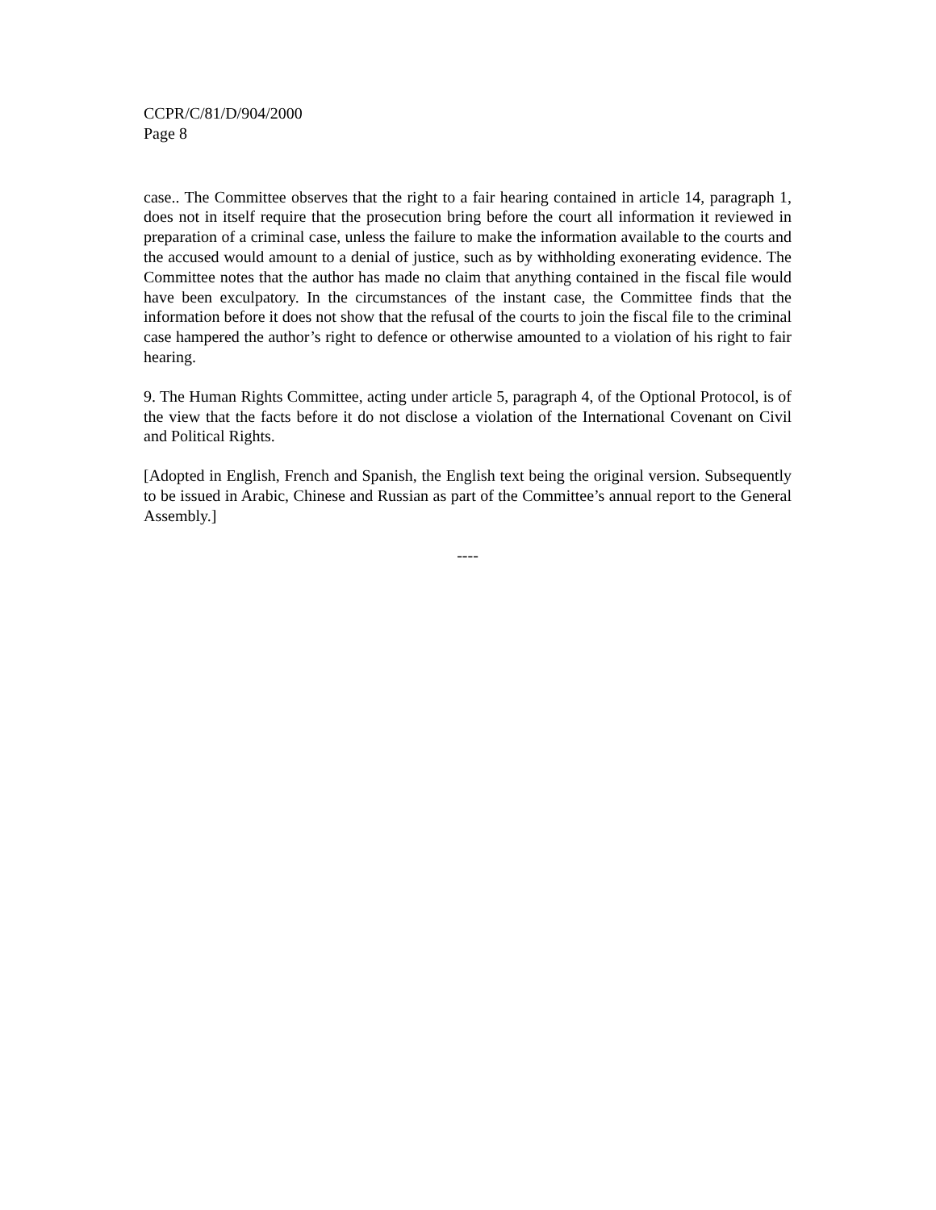CCPR/C/81/D/904/2000
Page 8
case.. The Committee observes that the right to a fair hearing contained in article 14, paragraph 1, does not in itself require that the prosecution bring before the court all information it reviewed in preparation of a criminal case, unless the failure to make the information available to the courts and the accused would amount to a denial of justice, such as by withholding exonerating evidence. The Committee notes that the author has made no claim that anything contained in the fiscal file would have been exculpatory. In the circumstances of the instant case, the Committee finds that the information before it does not show that the refusal of the courts to join the fiscal file to the criminal case hampered the author’s right to defence or otherwise amounted to a violation of his right to fair hearing.
9. The Human Rights Committee, acting under article 5, paragraph 4, of the Optional Protocol, is of the view that the facts before it do not disclose a violation of the International Covenant on Civil and Political Rights.
[Adopted in English, French and Spanish, the English text being the original version. Subsequently to be issued in Arabic, Chinese and Russian as part of the Committee’s annual report to the General Assembly.]
----